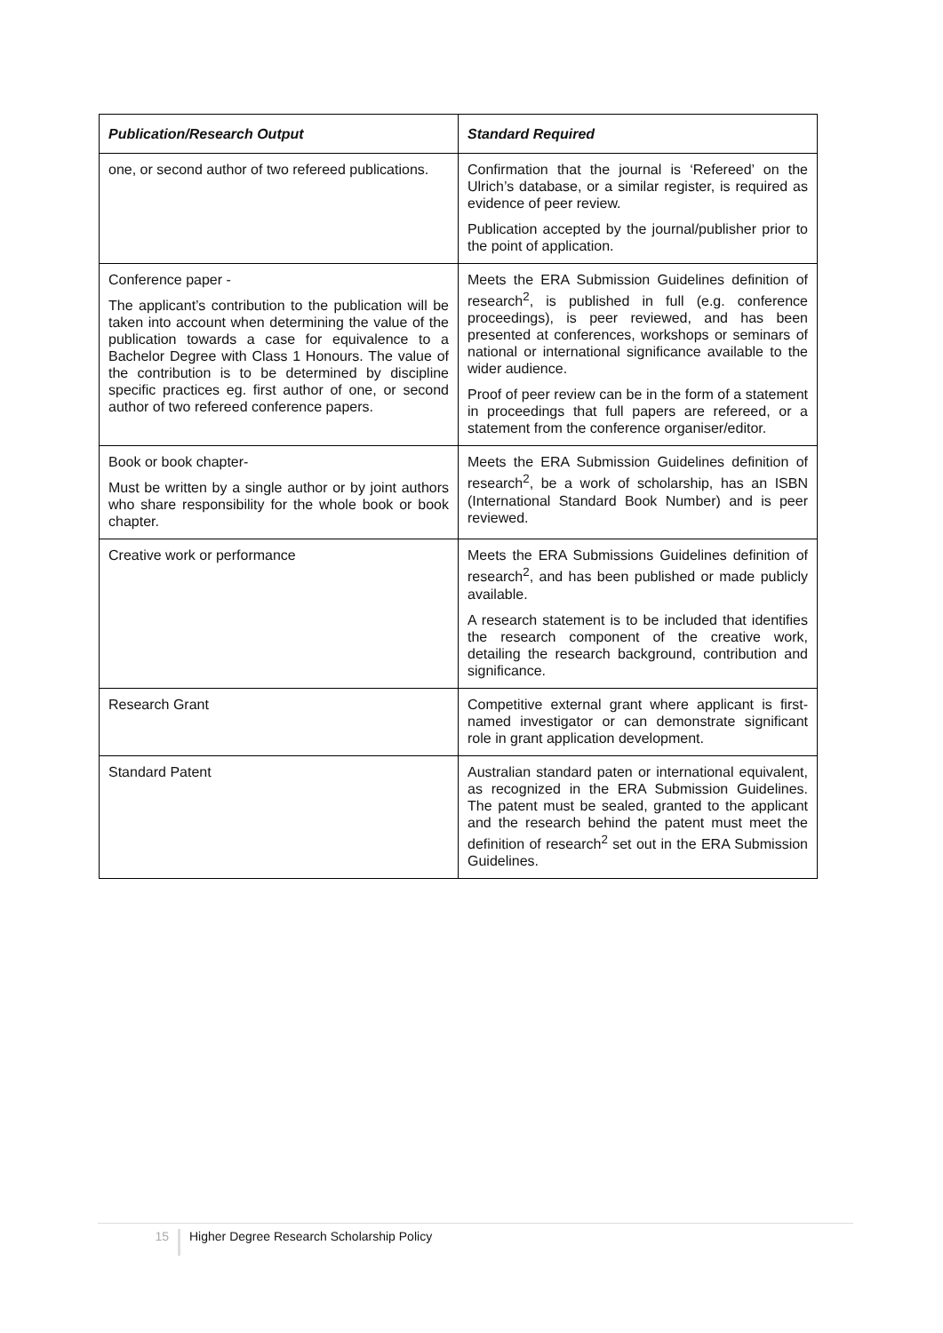| Publication/Research Output | Standard Required |
| --- | --- |
| one, or second author of two refereed publications. | Confirmation that the journal is ‘Refereed’ on the Ulrich’s database, or a similar register, is required as evidence of peer review. Publication accepted by the journal/publisher prior to the point of application. |
| Conference paper - The applicant’s contribution to the publication will be taken into account when determining the value of the publication towards a case for equivalence to a Bachelor Degree with Class 1 Honours. The value of the contribution is to be determined by discipline specific practices eg. first author of one, or second author of two refereed conference papers. | Meets the ERA Submission Guidelines definition of research<sup>2</sup>, is published in full (e.g. conference proceedings), is peer reviewed, and has been presented at conferences, workshops or seminars of national or international significance available to the wider audience. Proof of peer review can be in the form of a statement in proceedings that full papers are refereed, or a statement from the conference organiser/editor. |
| Book or book chapter- Must be written by a single author or by joint authors who share responsibility for the whole book or book chapter. | Meets the ERA Submission Guidelines definition of research<sup>2</sup>, be a work of scholarship, has an ISBN (International Standard Book Number) and is peer reviewed. |
| Creative work or performance | Meets the ERA Submissions Guidelines definition of research<sup>2</sup>, and has been published or made publicly available. A research statement is to be included that identifies the research component of the creative work, detailing the research background, contribution and significance. |
| Research Grant | Competitive external grant where applicant is first-named investigator or can demonstrate significant role in grant application development. |
| Standard Patent | Australian standard paten or international equivalent, as recognized in the ERA Submission Guidelines. The patent must be sealed, granted to the applicant and the research behind the patent must meet the definition of research<sup>2</sup> set out in the ERA Submission Guidelines. |
15 Higher Degree Research Scholarship Policy